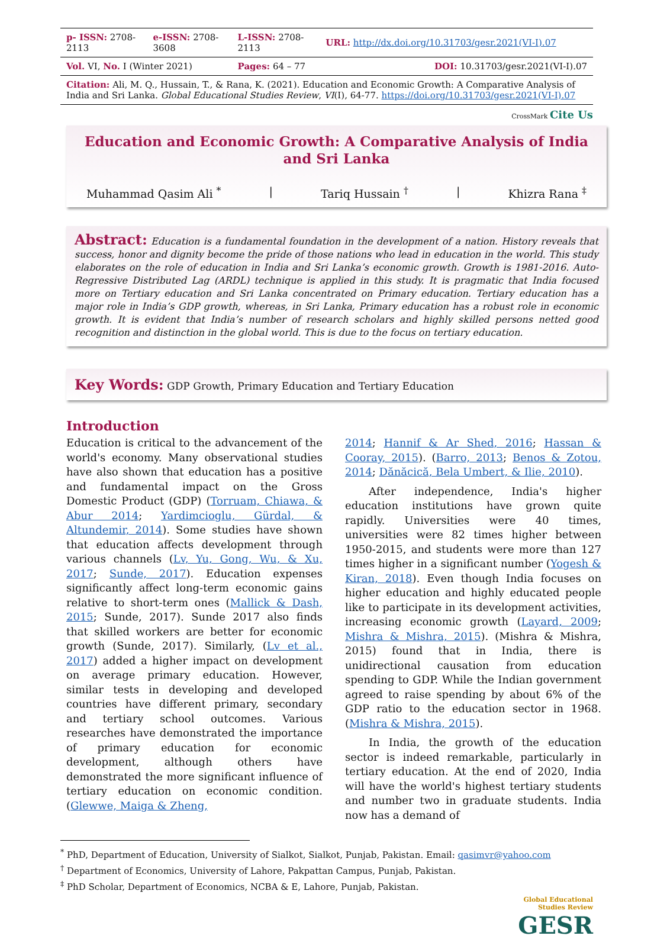| p- ISSN: 2708-2113 | e-ISSN: 2708-3608 | L-ISSN: 2708-2113 | URL: http://dx.doi.org/10.31703/gesr.2021(VI-I).07 |
| Vol. VI, No. I (Winter 2021) | | Pages: 64 – 77 | DOI: 10.31703/gesr.2021(VI-I).07 |
| Citation: Ali, M. Q., Hussain, T., & Rana, K. (2021). Education and Economic Growth: A Comparative Analysis of India and Sri Lanka. Global Educational Studies Review , VI (I), 64-77. https://doi.org/10.31703/gesr.2021(VI-I).07 | | | |
CrossMark Cite Us
Education and Economic Growth: A Comparative Analysis of India and Sri Lanka
Muhammad Qasim Ali <sup>*</sup> | Tariq Hussain <sup>†</sup> | Khizra Rana <sup>‡</sup>
Abstract: Education is a fundamental foundation in the development of a nation. History reveals that success, honor and dignity become the pride of those nations who lead in education in the world. This study elaborates on the role of education in India and Sri Lanka’s economic growth. Growth is 1981-2016. Auto-Regressive Distributed Lag (ARDL) technique is applied in this study. It is pragmatic that India focused more on Tertiary education and Sri Lanka concentrated on Primary education. Tertiary education has a major role in India’s GDP growth, whereas, in Sri Lanka, Primary education has a robust role in economic growth. It is evident that India’s number of research scholars and highly skilled persons netted good recognition and distinction in the global world. This is due to the focus on tertiary education.
Key Words: GDP Growth, Primary Education and Tertiary Education
Introduction
Education is critical to the advancement of the world's economy. Many observational studies have also shown that education has a positive and fundamental impact on the Gross Domestic Product (GDP) (Torruam, Chiawa, & Abur 2014; Yardimcioglu, Gürdal, & Altundemir, 2014). Some studies have shown that education affects development through various channels (Lv, Yu, Gong, Wu, & Xu, 2017; Sunde, 2017). Education expenses significantly affect long-term economic gains relative to short-term ones (Mallick & Dash, 2015; Sunde, 2017). Sunde 2017 also finds that skilled workers are better for economic growth (Sunde, 2017). Similarly, (Lv et al., 2017) added a higher impact on development on average primary education. However, similar tests in developing and developed countries have different primary, secondary and tertiary school outcomes. Various researches have demonstrated the importance of primary education for economic development, although others have demonstrated the more significant influence of tertiary education on economic condition. (Glewwe, Maiga & Zheng,
2014; Hannif & Ar Shed, 2016; Hassan & Cooray, 2015). (Barro, 2013; Benos & Zotou, 2014; Dănăcică, Bela Umbert, & Ilie, 2010).
After independence, India's higher education institutions have grown quite rapidly. Universities were 40 times, universities were 82 times higher between 1950-2015, and students were more than 127 times higher in a significant number (Yogesh & Kiran, 2018). Even though India focuses on higher education and highly educated people like to participate in its development activities, increasing economic growth (Layard, 2009; Mishra & Mishra, 2015). (Mishra & Mishra, 2015) found that in India, there is unidirectional causation from education spending to GDP. While the Indian government agreed to raise spending by about 6% of the GDP ratio to the education sector in 1968. (Mishra & Mishra, 2015).
In India, the growth of the education sector is indeed remarkable, particularly in tertiary education. At the end of 2020, India will have the world's highest tertiary students and number two in graduate students. India now has a demand of
<sup>*</sup> PhD, Department of Education, University of Sialkot, Sialkot, Punjab, Pakistan. Email: qasimvr@yahoo.com
<sup>†</sup> Department of Economics, University of Lahore, Pakpattan Campus, Punjab, Pakistan.
<sup>‡</sup> PhD Scholar, Department of Economics, NCBA & E, Lahore, Punjab, Pakistan.
Global Educational
Studies Review
GESR